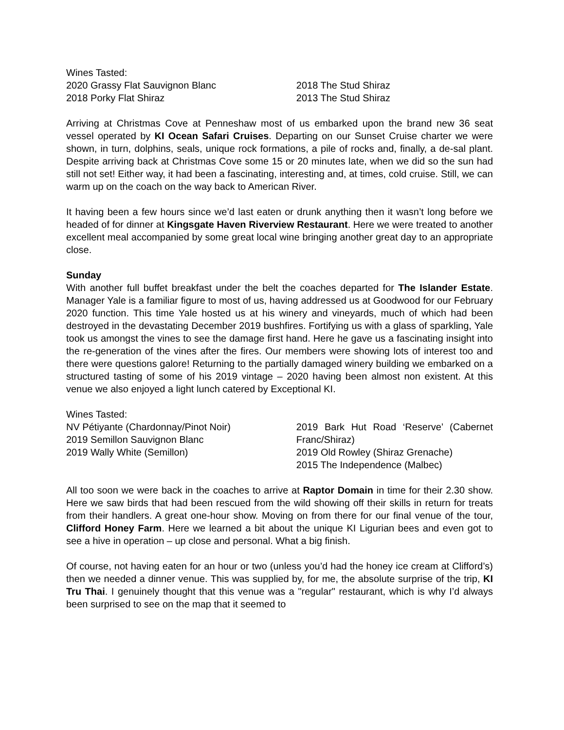Wines Tasted:
2020 Grassy Flat Sauvignon Blanc
2018 Porky Flat Shiraz
2018 The Stud Shiraz
2013 The Stud Shiraz
Arriving at Christmas Cove at Penneshaw most of us embarked upon the brand new 36 seat vessel operated by KI Ocean Safari Cruises. Departing on our Sunset Cruise charter we were shown, in turn, dolphins, seals, unique rock formations, a pile of rocks and, finally, a de-sal plant. Despite arriving back at Christmas Cove some 15 or 20 minutes late, when we did so the sun had still not set! Either way, it had been a fascinating, interesting and, at times, cold cruise. Still, we can warm up on the coach on the way back to American River.
It having been a few hours since we’d last eaten or drunk anything then it wasn’t long before we headed of for dinner at Kingsgate Haven Riverview Restaurant. Here we were treated to another excellent meal accompanied by some great local wine bringing another great day to an appropriate close.
Sunday
With another full buffet breakfast under the belt the coaches departed for The Islander Estate. Manager Yale is a familiar figure to most of us, having addressed us at Goodwood for our February 2020 function. This time Yale hosted us at his winery and vineyards, much of which had been destroyed in the devastating December 2019 bushfires. Fortifying us with a glass of sparkling, Yale took us amongst the vines to see the damage first hand. Here he gave us a fascinating insight into the re-generation of the vines after the fires. Our members were showing lots of interest too and there were questions galore! Returning to the partially damaged winery building we embarked on a structured tasting of some of his 2019 vintage – 2020 having been almost non existent. At this venue we also enjoyed a light lunch catered by Exceptional KI.
Wines Tasted:
NV Pétiyante (Chardonnay/Pinot Noir)
2019 Semillon Sauvignon Blanc
2019 Wally White (Semillon)
2019 Bark Hut Road ‘Reserve’ (Cabernet Franc/Shiraz)
2019 Old Rowley (Shiraz Grenache)
2015 The Independence (Malbec)
All too soon we were back in the coaches to arrive at Raptor Domain in time for their 2.30 show. Here we saw birds that had been rescued from the wild showing off their skills in return for treats from their handlers. A great one-hour show. Moving on from there for our final venue of the tour, Clifford Honey Farm. Here we learned a bit about the unique KI Ligurian bees and even got to see a hive in operation – up close and personal. What a big finish.
Of course, not having eaten for an hour or two (unless you’d had the honey ice cream at Clifford’s) then we needed a dinner venue. This was supplied by, for me, the absolute surprise of the trip, KI Tru Thai. I genuinely thought that this venue was a "regular" restaurant, which is why I’d always been surprised to see on the map that it seemed to